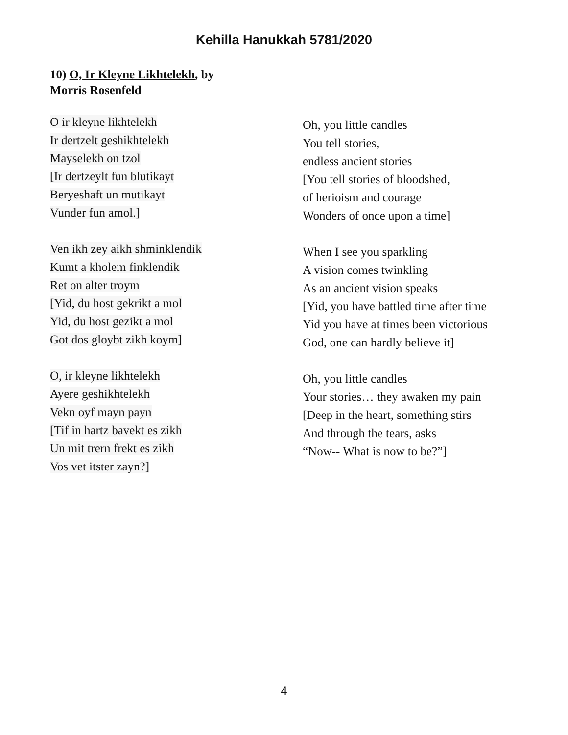Kehilla Hanukkah 5781/2020
10) O, Ir Kleyne Likhtelekh, by
Morris Rosenfeld
O ir kleyne likhtelekh
Ir dertzelt geshikhtelekh
Mayselekh on tzol
[Ir dertzeylt fun blutikayt
Beryeshaft un mutikayt
Vunder fun amol.]
Ven ikh zey aikh shminklendik
Kumt a kholem finklendik
Ret on alter troym
[Yid, du host gekrikt a mol
Yid, du host gezikt a mol
Got dos gloybt zikh koym]
O, ir kleyne likhtelekh
Ayere geshikhtelekh
Vekn oyf mayn payn
[Tif in hartz bavekt es zikh
Un mit trern frekt es zikh
Vos vet itster zayn?]
Oh, you little candles
You tell stories,
endless ancient stories
[You tell stories of bloodshed,
of herioism and courage
Wonders of once upon a time]
When I see you sparkling
A vision comes twinkling
As an ancient vision speaks
[Yid, you have battled time after time
Yid you have at times been victorious
God, one can hardly believe it]
Oh, you little candles
Your stories… they awaken my pain
[Deep in the heart, something stirs
And through the tears, asks
“Now-- What is now to be?”]
4